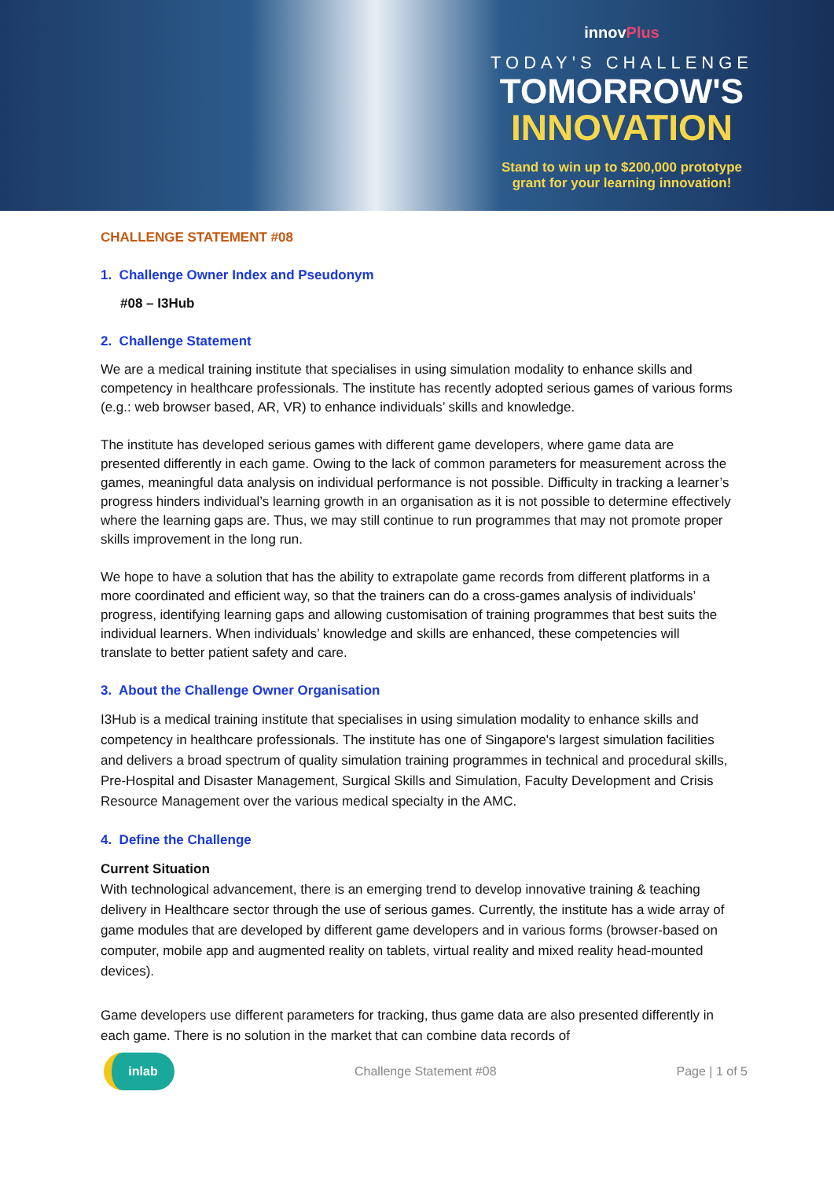innovPlus
TODAY'S CHALLENGE
TOMORROW'S
INNOVATION
Stand to win up to $200,000 prototype
grant for your learning innovation!
CHALLENGE STATEMENT #08
1. Challenge Owner Index and Pseudonym
#08 – I3Hub
2. Challenge Statement
We are a medical training institute that specialises in using simulation modality to enhance skills and competency in healthcare professionals. The institute has recently adopted serious games of various forms (e.g.: web browser based, AR, VR) to enhance individuals’ skills and knowledge.
The institute has developed serious games with different game developers, where game data are presented differently in each game. Owing to the lack of common parameters for measurement across the games, meaningful data analysis on individual performance is not possible. Difficulty in tracking a learner’s progress hinders individual’s learning growth in an organisation as it is not possible to determine effectively where the learning gaps are. Thus, we may still continue to run programmes that may not promote proper skills improvement in the long run.
We hope to have a solution that has the ability to extrapolate game records from different platforms in a more coordinated and efficient way, so that the trainers can do a cross-games analysis of individuals’ progress, identifying learning gaps and allowing customisation of training programmes that best suits the individual learners. When individuals’ knowledge and skills are enhanced, these competencies will translate to better patient safety and care.
3. About the Challenge Owner Organisation
I3Hub is a medical training institute that specialises in using simulation modality to enhance skills and competency in healthcare professionals. The institute has one of Singapore's largest simulation facilities and delivers a broad spectrum of quality simulation training programmes in technical and procedural skills, Pre-Hospital and Disaster Management, Surgical Skills and Simulation, Faculty Development and Crisis Resource Management over the various medical specialty in the AMC.
4. Define the Challenge
Current Situation
With technological advancement, there is an emerging trend to develop innovative training & teaching delivery in Healthcare sector through the use of serious games. Currently, the institute has a wide array of game modules that are developed by different game developers and in various forms (browser-based on computer, mobile app and augmented reality on tablets, virtual reality and mixed reality head-mounted devices).
Game developers use different parameters for tracking, thus game data are also presented differently in each game. There is no solution in the market that can combine data records of
inlab
Challenge Statement #08 Page | 1 of 5